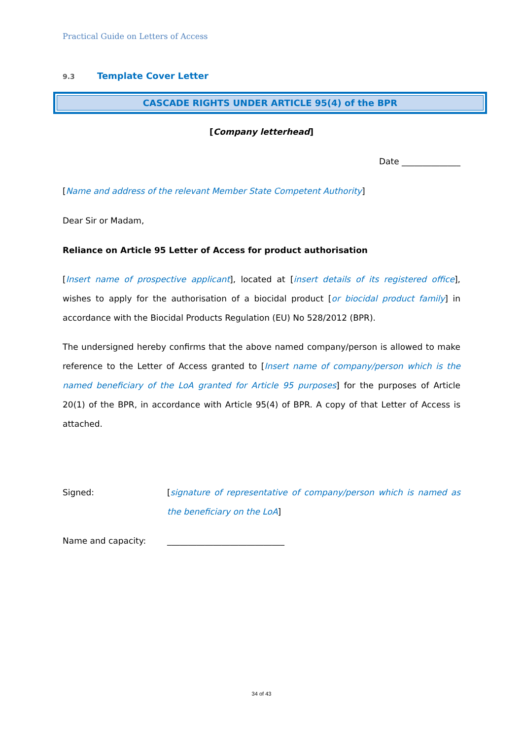Practical Guide on Letters of Access
9.3 Template Cover Letter
CASCADE RIGHTS UNDER ARTICLE 95(4) of the BPR
[Company letterhead]
Date ______________
[Name and address of the relevant Member State Competent Authority]
Dear Sir or Madam,
Reliance on Article 95 Letter of Access for product authorisation
[Insert name of prospective applicant], located at [insert details of its registered office], wishes to apply for the authorisation of a biocidal product [or biocidal product family] in accordance with the Biocidal Products Regulation (EU) No 528/2012 (BPR).
The undersigned hereby confirms that the above named company/person is allowed to make reference to the Letter of Access granted to [Insert name of company/person which is the named beneficiary of the LoA granted for Article 95 purposes] for the purposes of Article 20(1) of the BPR, in accordance with Article 95(4) of BPR. A copy of that Letter of Access is attached.
Signed:
[signature of representative of company/person which is named as the beneficiary on the LoA]
Name and capacity: ____________________________
34 of 43